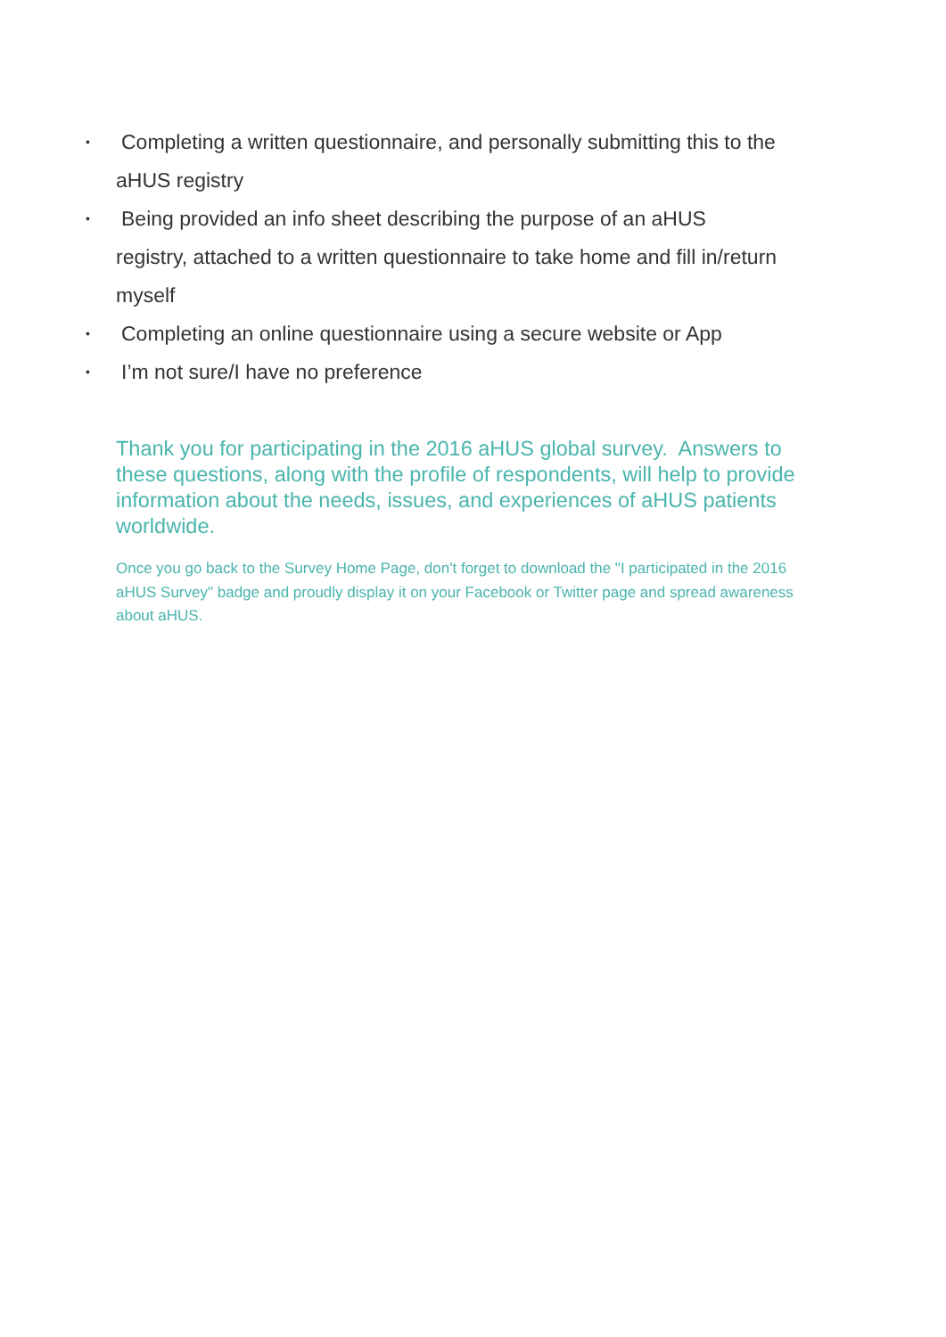•
Completing a written questionnaire, and personally submitting this to the
aHUS registry
•
Being provided an info sheet describing the purpose of an aHUS
registry, attached to a written questionnaire to take home and fill in/return
myself
•
Completing an online questionnaire using a secure website or App
•
I’m not sure/I have no preference
Thank you for participating in the 2016 aHUS global survey. Answers to these questions, along with the profile of respondents, will help to provide information about the needs, issues, and experiences of aHUS patients worldwide.
Once you go back to the Survey Home Page, don't forget to download the "I participated in the 2016 aHUS Survey" badge and proudly display it on your Facebook or Twitter page and spread awareness about aHUS.